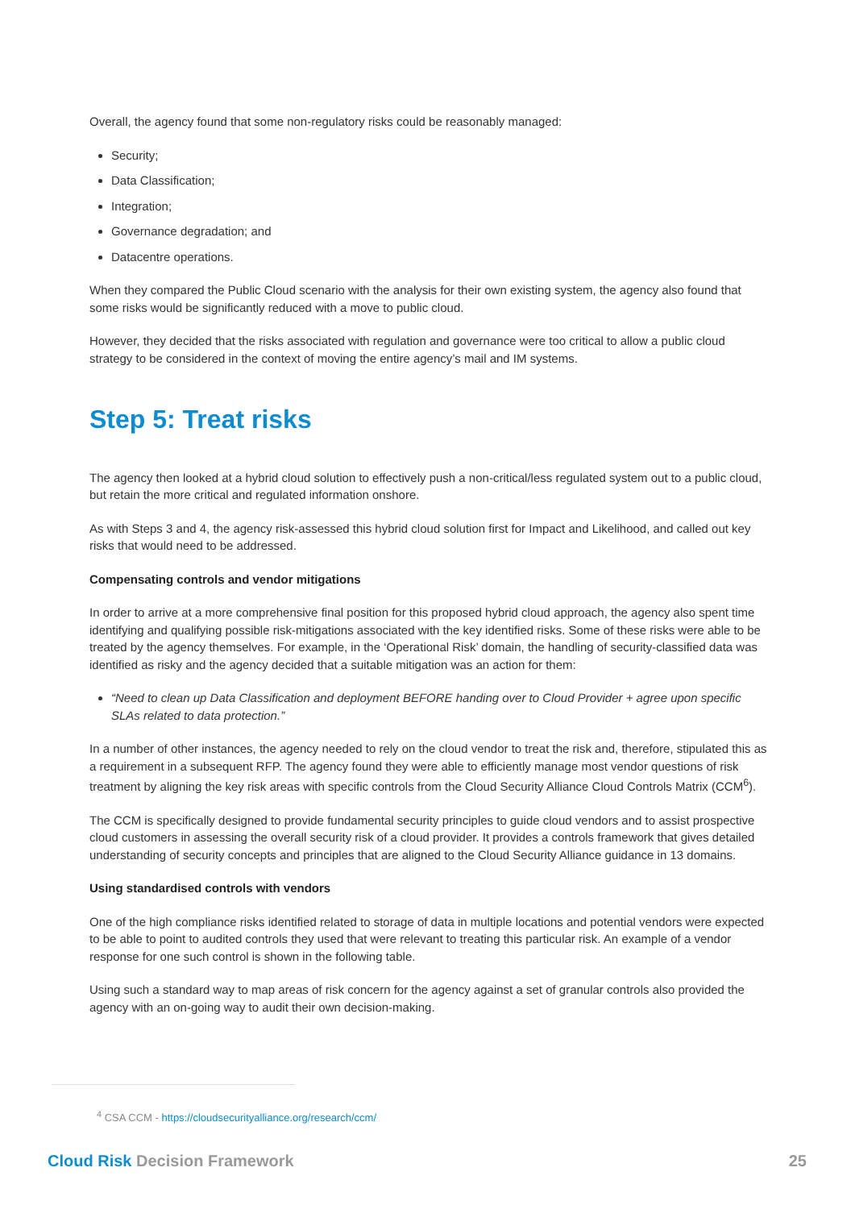Overall, the agency found that some non-regulatory risks could be reasonably managed:
Security;
Data Classification;
Integration;
Governance degradation; and
Datacentre operations.
When they compared the Public Cloud scenario with the analysis for their own existing system, the agency also found that some risks would be significantly reduced with a move to public cloud.
However, they decided that the risks associated with regulation and governance were too critical to allow a public cloud strategy to be considered in the context of moving the entire agency’s mail and IM systems.
Step 5: Treat risks
The agency then looked at a hybrid cloud solution to effectively push a non-critical/less regulated system out to a public cloud, but retain the more critical and regulated information onshore.
As with Steps 3 and 4, the agency risk-assessed this hybrid cloud solution first for Impact and Likelihood, and called out key risks that would need to be addressed.
Compensating controls and vendor mitigations
In order to arrive at a more comprehensive final position for this proposed hybrid cloud approach, the agency also spent time identifying and qualifying possible risk-mitigations associated with the key identified risks. Some of these risks were able to be treated by the agency themselves. For example, in the ‘Operational Risk’ domain, the handling of security-classified data was identified as risky and the agency decided that a suitable mitigation was an action for them:
“Need to clean up Data Classification and deployment BEFORE handing over to Cloud Provider + agree upon specific SLAs related to data protection.”
In a number of other instances, the agency needed to rely on the cloud vendor to treat the risk and, therefore, stipulated this as a requirement in a subsequent RFP. The agency found they were able to efficiently manage most vendor questions of risk treatment by aligning the key risk areas with specific controls from the Cloud Security Alliance Cloud Controls Matrix (CCM<sup>6</sup>).
The CCM is specifically designed to provide fundamental security principles to guide cloud vendors and to assist prospective cloud customers in assessing the overall security risk of a cloud provider. It provides a controls framework that gives detailed understanding of security concepts and principles that are aligned to the Cloud Security Alliance guidance in 13 domains.
Using standardised controls with vendors
One of the high compliance risks identified related to storage of data in multiple locations and potential vendors were expected to be able to point to audited controls they used that were relevant to treating this particular risk. An example of a vendor response for one such control is shown in the following table.
Using such a standard way to map areas of risk concern for the agency against a set of granular controls also provided the agency with an on-going way to audit their own decision-making.
<sup>4</sup> CSA CCM - https://cloudsecurityalliance.org/research/ccm/
Cloud Risk Decision Framework 25